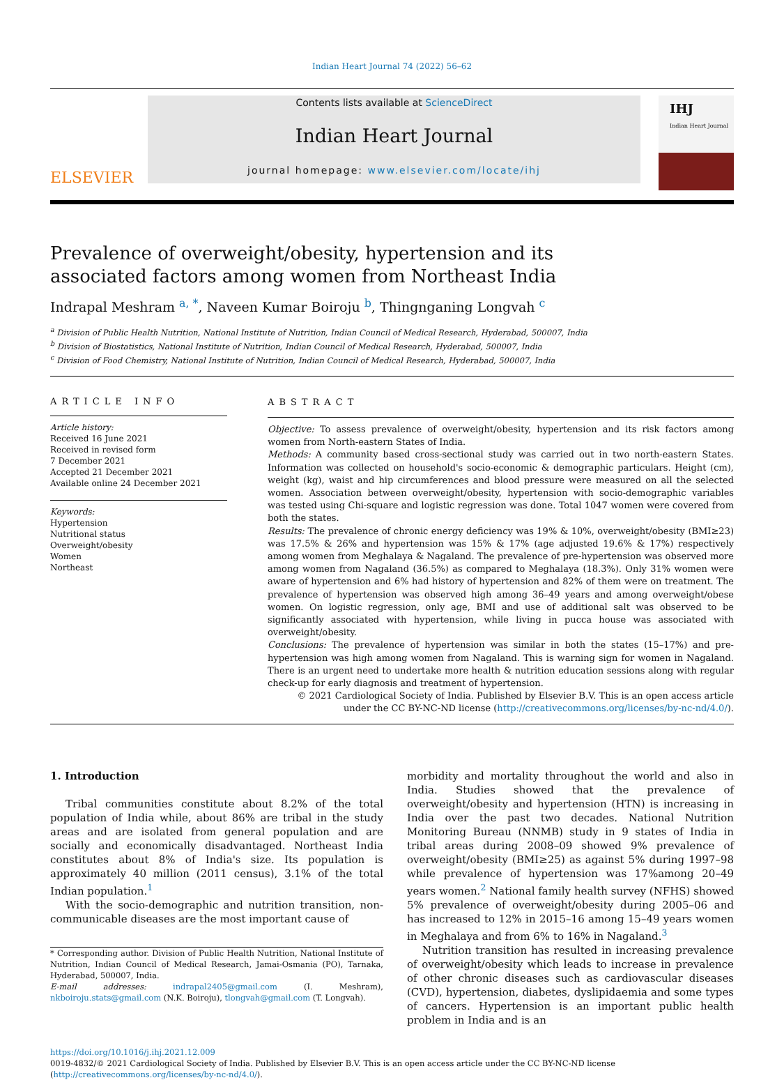Indian Heart Journal 74 (2022) 56–62
ELSEVIER
Contents lists available at ScienceDirect
Indian Heart Journal
journal homepage: www.elsevier.com/locate/ihj
IHJ
Indian Heart Journal
Prevalence of overweight/obesity, hypertension and its associated factors among women from Northeast India
Indrapal Meshram <sup>a, *</sup>, Naveen Kumar Boiroju <sup>b</sup>, Thingnganing Longvah <sup>c</sup>
<sup>a</sup> Division of Public Health Nutrition, National Institute of Nutrition, Indian Council of Medical Research, Hyderabad, 500007, India
<sup>b</sup> Division of Biostatistics, National Institute of Nutrition, Indian Council of Medical Research, Hyderabad, 500007, India
<sup>c</sup> Division of Food Chemistry, National Institute of Nutrition, Indian Council of Medical Research, Hyderabad, 500007, India
ARTICLE INFO
Article history:
Received 16 June 2021
Received in revised form
7 December 2021
Accepted 21 December 2021
Available online 24 December 2021
Keywords:
Hypertension
Nutritional status
Overweight/obesity
Women
Northeast
ABSTRACT
Objective: To assess prevalence of overweight/obesity, hypertension and its risk factors among women from North-eastern States of India.
Methods: A community based cross-sectional study was carried out in two north-eastern States. Information was collected on household's socio-economic & demographic particulars. Height (cm), weight (kg), waist and hip circumferences and blood pressure were measured on all the selected women. Association between overweight/obesity, hypertension with socio-demographic variables was tested using Chi-square and logistic regression was done. Total 1047 women were covered from both the states.
Results: The prevalence of chronic energy deficiency was 19% & 10%, overweight/obesity (BMI≥23) was 17.5% & 26% and hypertension was 15% & 17% (age adjusted 19.6% & 17%) respectively among women from Meghalaya & Nagaland. The prevalence of pre-hypertension was observed more among women from Nagaland (36.5%) as compared to Meghalaya (18.3%). Only 31% women were aware of hypertension and 6% had history of hypertension and 82% of them were on treatment. The prevalence of hypertension was observed high among 36–49 years and among overweight/obese women. On logistic regression, only age, BMI and use of additional salt was observed to be significantly associated with hypertension, while living in pucca house was associated with overweight/obesity.
Conclusions: The prevalence of hypertension was similar in both the states (15–17%) and pre-hypertension was high among women from Nagaland. This is warning sign for women in Nagaland. There is an urgent need to undertake more health & nutrition education sessions along with regular check-up for early diagnosis and treatment of hypertension.
© 2021 Cardiological Society of India. Published by Elsevier B.V. This is an open access article under the CC BY-NC-ND license (http://creativecommons.org/licenses/by-nc-nd/4.0/).
1. Introduction
Tribal communities constitute about 8.2% of the total population of India while, about 86% are tribal in the study areas and are isolated from general population and are socially and economically disadvantaged. Northeast India constitutes about 8% of India's size. Its population is approximately 40 million (2011 census), 3.1% of the total Indian population.<sup>1</sup>
With the socio-demographic and nutrition transition, non-communicable diseases are the most important cause of
* Corresponding author. Division of Public Health Nutrition, National Institute of Nutrition, Indian Council of Medical Research, Jamai-Osmania (PO), Tarnaka, Hyderabad, 500007, India.
E-mail addresses: indrapal2405@gmail.com (I. Meshram), nkboiroju.stats@gmail.com (N.K. Boiroju), tlongvah@gmail.com (T. Longvah).
morbidity and mortality throughout the world and also in India. Studies showed that the prevalence of overweight/obesity and hypertension (HTN) is increasing in India over the past two decades. National Nutrition Monitoring Bureau (NNMB) study in 9 states of India in tribal areas during 2008–09 showed 9% prevalence of overweight/obesity (BMI≥25) as against 5% during 1997–98 while prevalence of hypertension was 17%among 20–49 years women.<sup>2</sup> National family health survey (NFHS) showed 5% prevalence of overweight/obesity during 2005–06 and has increased to 12% in 2015–16 among 15–49 years women in Meghalaya and from 6% to 16% in Nagaland.<sup>3</sup>
Nutrition transition has resulted in increasing prevalence of overweight/obesity which leads to increase in prevalence of other chronic diseases such as cardiovascular diseases (CVD), hypertension, diabetes, dyslipidaemia and some types of cancers. Hypertension is an important public health problem in India and is an
https://doi.org/10.1016/j.ihj.2021.12.009
0019-4832/© 2021 Cardiological Society of India. Published by Elsevier B.V. This is an open access article under the CC BY-NC-ND license (http://creativecommons.org/licenses/by-nc-nd/4.0/).